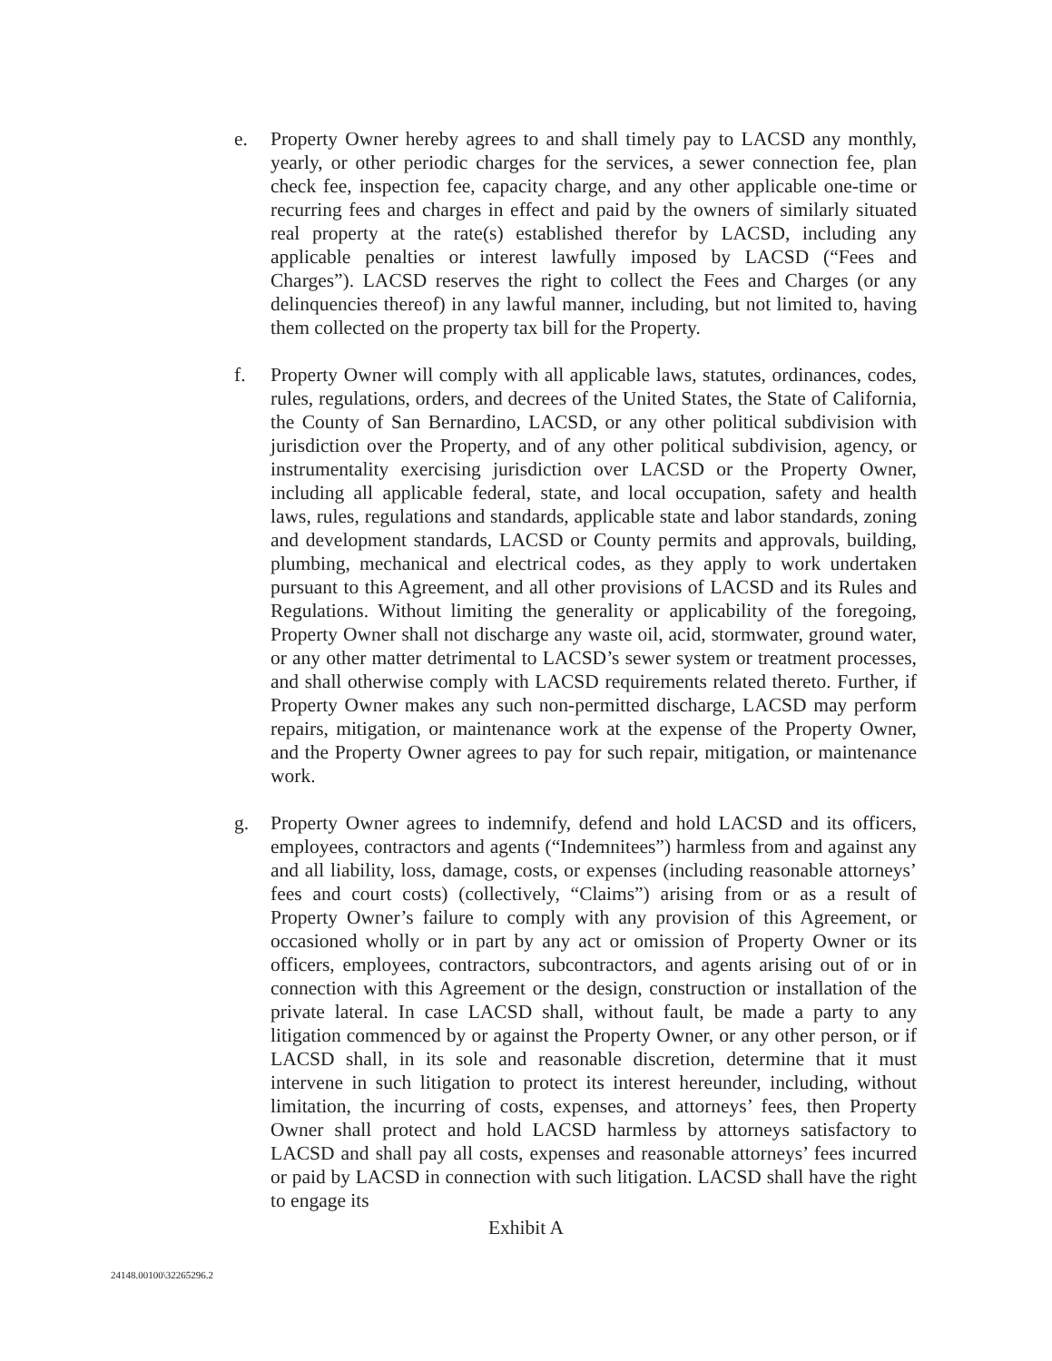e. Property Owner hereby agrees to and shall timely pay to LACSD any monthly, yearly, or other periodic charges for the services, a sewer connection fee, plan check fee, inspection fee, capacity charge, and any other applicable one-time or recurring fees and charges in effect and paid by the owners of similarly situated real property at the rate(s) established therefor by LACSD, including any applicable penalties or interest lawfully imposed by LACSD (“Fees and Charges”). LACSD reserves the right to collect the Fees and Charges (or any delinquencies thereof) in any lawful manner, including, but not limited to, having them collected on the property tax bill for the Property.
f. Property Owner will comply with all applicable laws, statutes, ordinances, codes, rules, regulations, orders, and decrees of the United States, the State of California, the County of San Bernardino, LACSD, or any other political subdivision with jurisdiction over the Property, and of any other political subdivision, agency, or instrumentality exercising jurisdiction over LACSD or the Property Owner, including all applicable federal, state, and local occupation, safety and health laws, rules, regulations and standards, applicable state and labor standards, zoning and development standards, LACSD or County permits and approvals, building, plumbing, mechanical and electrical codes, as they apply to work undertaken pursuant to this Agreement, and all other provisions of LACSD and its Rules and Regulations. Without limiting the generality or applicability of the foregoing, Property Owner shall not discharge any waste oil, acid, stormwater, ground water, or any other matter detrimental to LACSD’s sewer system or treatment processes, and shall otherwise comply with LACSD requirements related thereto. Further, if Property Owner makes any such non-permitted discharge, LACSD may perform repairs, mitigation, or maintenance work at the expense of the Property Owner, and the Property Owner agrees to pay for such repair, mitigation, or maintenance work.
g. Property Owner agrees to indemnify, defend and hold LACSD and its officers, employees, contractors and agents (“Indemnitees”) harmless from and against any and all liability, loss, damage, costs, or expenses (including reasonable attorneys’ fees and court costs) (collectively, “Claims”) arising from or as a result of Property Owner’s failure to comply with any provision of this Agreement, or occasioned wholly or in part by any act or omission of Property Owner or its officers, employees, contractors, subcontractors, and agents arising out of or in connection with this Agreement or the design, construction or installation of the private lateral. In case LACSD shall, without fault, be made a party to any litigation commenced by or against the Property Owner, or any other person, or if LACSD shall, in its sole and reasonable discretion, determine that it must intervene in such litigation to protect its interest hereunder, including, without limitation, the incurring of costs, expenses, and attorneys’ fees, then Property Owner shall protect and hold LACSD harmless by attorneys satisfactory to LACSD and shall pay all costs, expenses and reasonable attorneys’ fees incurred or paid by LACSD in connection with such litigation. LACSD shall have the right to engage its
Exhibit A
24148.00100\32265296.2